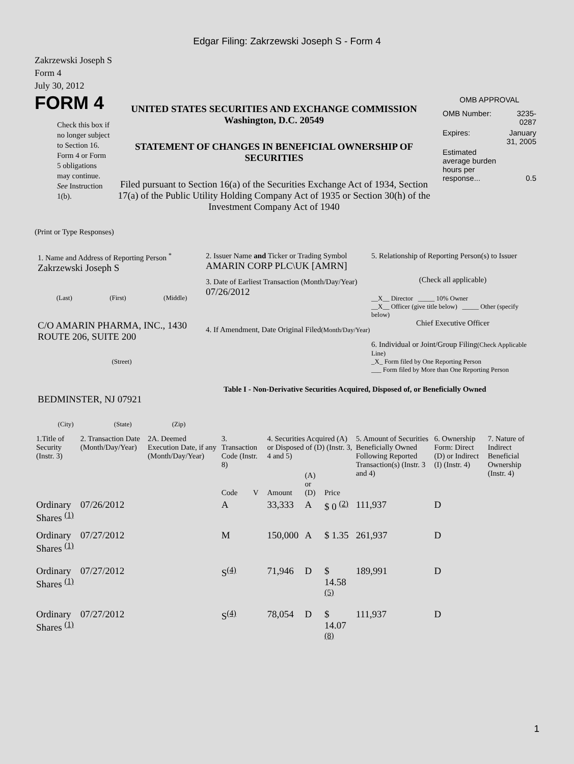Edgar Filing: Zakrzewski Joseph S - Form 4
Zakrzewski Joseph S
Form 4
July 30, 2012
FORM 4
Check this box if no longer subject to Section 16. Form 4 or Form 5 obligations may continue. See Instruction 1(b).
UNITED STATES SECURITIES AND EXCHANGE COMMISSION
Washington, D.C. 20549
STATEMENT OF CHANGES IN BENEFICIAL OWNERSHIP OF SECURITIES
Filed pursuant to Section 16(a) of the Securities Exchange Act of 1934, Section 17(a) of the Public Utility Holding Company Act of 1935 or Section 30(h) of the Investment Company Act of 1940
OMB APPROVAL
| OMB Number: | 3235-0287 |
| Expires: | January 31, 2005 |
| Estimated average burden hours per response... | 0.5 |
(Print or Type Responses)
1. Name and Address of Reporting Person <sup>*</sup>
Zakrzewski Joseph S
(Last) (First) (Middle)
C/O AMARIN PHARMA, INC., 1430 ROUTE 206, SUITE 200
(Street)
BEDMINSTER, NJ 07921
(City) (State) (Zip)
2. Issuer Name and Ticker or Trading Symbol
AMARIN CORP PLC\UK [AMRN]
3. Date of Earliest Transaction (Month/Day/Year)
07/26/2012
4. If Amendment, Date Original Filed(Month/Day/Year)
5. Relationship of Reporting Person(s) to Issuer
(Check all applicable)
__X__ Director _____ 10% Owner
__X__ Officer (give title below) _____ Other (specify below)
Chief Executive Officer
6. Individual or Joint/Group Filing(Check Applicable Line)
_X_ Form filed by One Reporting Person
___ Form filed by More than One Reporting Person
Table I - Non-Derivative Securities Acquired, Disposed of, or Beneficially Owned
| 1.Title of Security (Instr. 3) | 2. Transaction Date (Month/Day/Year) | 2A. Deemed Execution Date, if any (Month/Day/Year) | 3. Transaction Code (Instr. 8) | | 4. Securities Acquired (A) or Disposed of (D) (Instr. 3, 4 and 5) | | | 5. Amount of Securities Beneficially Owned Following Reported Transaction(s) (Instr. 3 and 4) | 6. Ownership Form: Direct (D) or Indirect (I) (Instr. 4) | 7. Nature of Indirect Beneficial Ownership (Instr. 4) |
| --- | --- | --- | --- | --- | --- | --- | --- | --- | --- | --- |
| | | | Code | V | Amount | (A) or (D) | Price | | | |
| Ordinary Shares <sup>(1)</sup> | 07/26/2012 | | A | | 33,333 | A | $ 0 <sup>(2)</sup> | 111,937 | D | |
| Ordinary Shares <sup>(1)</sup> | 07/27/2012 | | M | | 150,000 | A | $ 1.35 | 261,937 | D | |
| Ordinary Shares <sup>(1)</sup> | 07/27/2012 | | S<sup>(4)</sup> | | 71,946 | D | $ 14.58 <sup>(5)</sup> | 189,991 | D | |
| Ordinary Shares <sup>(1)</sup> | 07/27/2012 | | S<sup>(4)</sup> | | 78,054 | D | $ 14.07 <sup>(8)</sup> | 111,937 | D | |
1